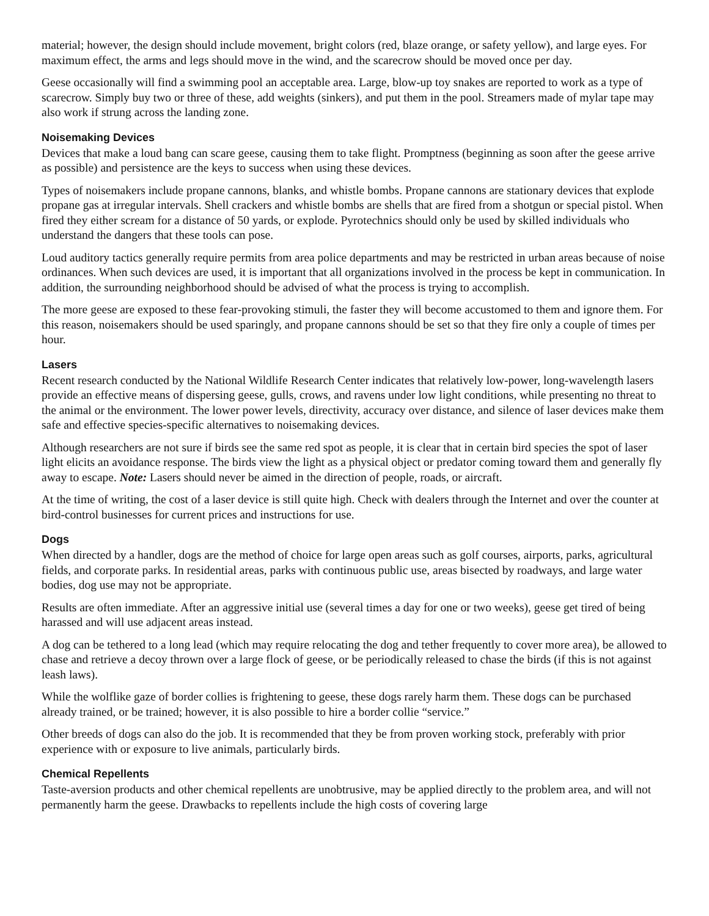material; however, the design should include movement, bright colors (red, blaze orange, or safety yellow), and large eyes. For maximum effect, the arms and legs should move in the wind, and the scarecrow should be moved once per day.
Geese occasionally will find a swimming pool an acceptable area. Large, blow-up toy snakes are reported to work as a type of scarecrow. Simply buy two or three of these, add weights (sinkers), and put them in the pool. Streamers made of mylar tape may also work if strung across the landing zone.
Noisemaking Devices
Devices that make a loud bang can scare geese, causing them to take flight. Promptness (beginning as soon after the geese arrive as possible) and persistence are the keys to success when using these devices.
Types of noisemakers include propane cannons, blanks, and whistle bombs. Propane cannons are stationary devices that explode propane gas at irregular intervals. Shell crackers and whistle bombs are shells that are fired from a shotgun or special pistol. When fired they either scream for a distance of 50 yards, or explode. Pyrotechnics should only be used by skilled individuals who understand the dangers that these tools can pose.
Loud auditory tactics generally require permits from area police departments and may be restricted in urban areas because of noise ordinances. When such devices are used, it is important that all organizations involved in the process be kept in communication. In addition, the surrounding neighborhood should be advised of what the process is trying to accomplish.
The more geese are exposed to these fear-provoking stimuli, the faster they will become accustomed to them and ignore them. For this reason, noisemakers should be used sparingly, and propane cannons should be set so that they fire only a couple of times per hour.
Lasers
Recent research conducted by the National Wildlife Research Center indicates that relatively low-power, long-wavelength lasers provide an effective means of dispersing geese, gulls, crows, and ravens under low light conditions, while presenting no threat to the animal or the environment. The lower power levels, directivity, accuracy over distance, and silence of laser devices make them safe and effective species-specific alternatives to noisemaking devices.
Although researchers are not sure if birds see the same red spot as people, it is clear that in certain bird species the spot of laser light elicits an avoidance response. The birds view the light as a physical object or predator coming toward them and generally fly away to escape. Note: Lasers should never be aimed in the direction of people, roads, or aircraft.
At the time of writing, the cost of a laser device is still quite high. Check with dealers through the Internet and over the counter at bird-control businesses for current prices and instructions for use.
Dogs
When directed by a handler, dogs are the method of choice for large open areas such as golf courses, airports, parks, agricultural fields, and corporate parks. In residential areas, parks with continuous public use, areas bisected by roadways, and large water bodies, dog use may not be appropriate.
Results are often immediate. After an aggressive initial use (several times a day for one or two weeks), geese get tired of being harassed and will use adjacent areas instead.
A dog can be tethered to a long lead (which may require relocating the dog and tether frequently to cover more area), be allowed to chase and retrieve a decoy thrown over a large flock of geese, or be periodically released to chase the birds (if this is not against leash laws).
While the wolflike gaze of border collies is frightening to geese, these dogs rarely harm them. These dogs can be purchased already trained, or be trained; however, it is also possible to hire a border collie “service.”
Other breeds of dogs can also do the job. It is recommended that they be from proven working stock, preferably with prior experience with or exposure to live animals, particularly birds.
Chemical Repellents
Taste-aversion products and other chemical repellents are unobtrusive, may be applied directly to the problem area, and will not permanently harm the geese. Drawbacks to repellents include the high costs of covering large